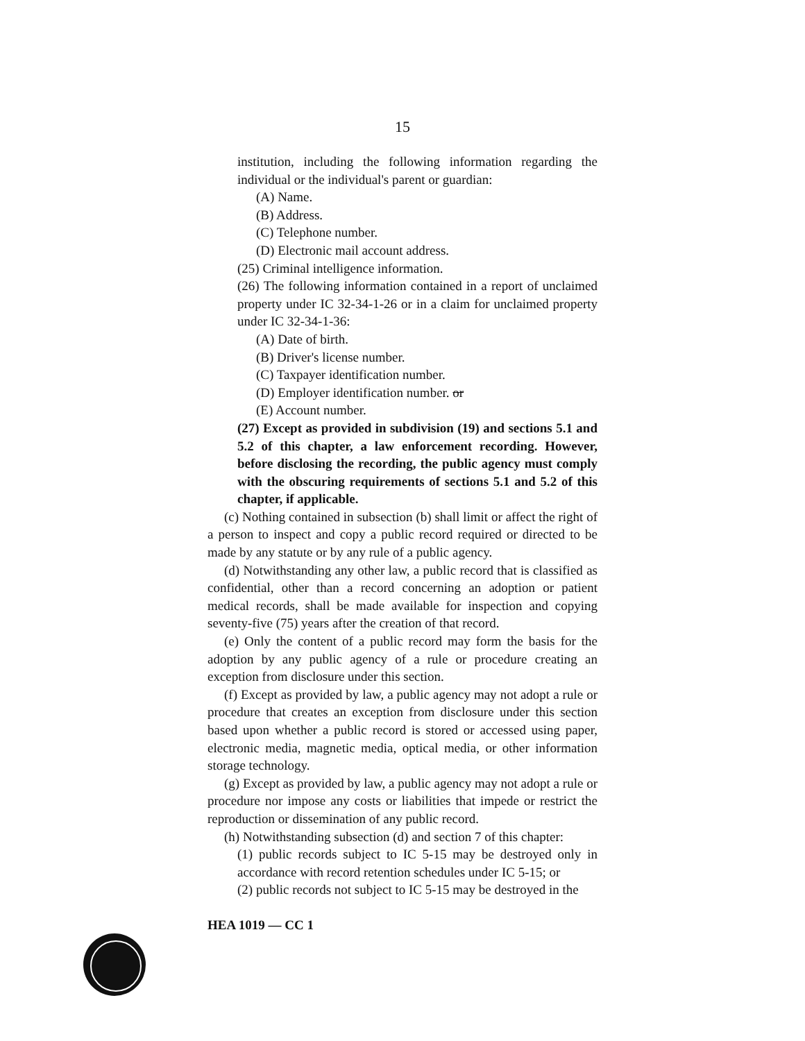15
institution, including the following information regarding the individual or the individual's parent or guardian:
(A) Name.
(B) Address.
(C) Telephone number.
(D) Electronic mail account address.
(25) Criminal intelligence information.
(26) The following information contained in a report of unclaimed property under IC 32-34-1-26 or in a claim for unclaimed property under IC 32-34-1-36:
(A) Date of birth.
(B) Driver's license number.
(C) Taxpayer identification number.
(D) Employer identification number. or
(E) Account number.
(27) Except as provided in subdivision (19) and sections 5.1 and 5.2 of this chapter, a law enforcement recording. However, before disclosing the recording, the public agency must comply with the obscuring requirements of sections 5.1 and 5.2 of this chapter, if applicable.
(c) Nothing contained in subsection (b) shall limit or affect the right of a person to inspect and copy a public record required or directed to be made by any statute or by any rule of a public agency.
(d) Notwithstanding any other law, a public record that is classified as confidential, other than a record concerning an adoption or patient medical records, shall be made available for inspection and copying seventy-five (75) years after the creation of that record.
(e) Only the content of a public record may form the basis for the adoption by any public agency of a rule or procedure creating an exception from disclosure under this section.
(f) Except as provided by law, a public agency may not adopt a rule or procedure that creates an exception from disclosure under this section based upon whether a public record is stored or accessed using paper, electronic media, magnetic media, optical media, or other information storage technology.
(g) Except as provided by law, a public agency may not adopt a rule or procedure nor impose any costs or liabilities that impede or restrict the reproduction or dissemination of any public record.
(h) Notwithstanding subsection (d) and section 7 of this chapter:
(1) public records subject to IC 5-15 may be destroyed only in accordance with record retention schedules under IC 5-15; or
(2) public records not subject to IC 5-15 may be destroyed in the
HEA 1019 — CC 1